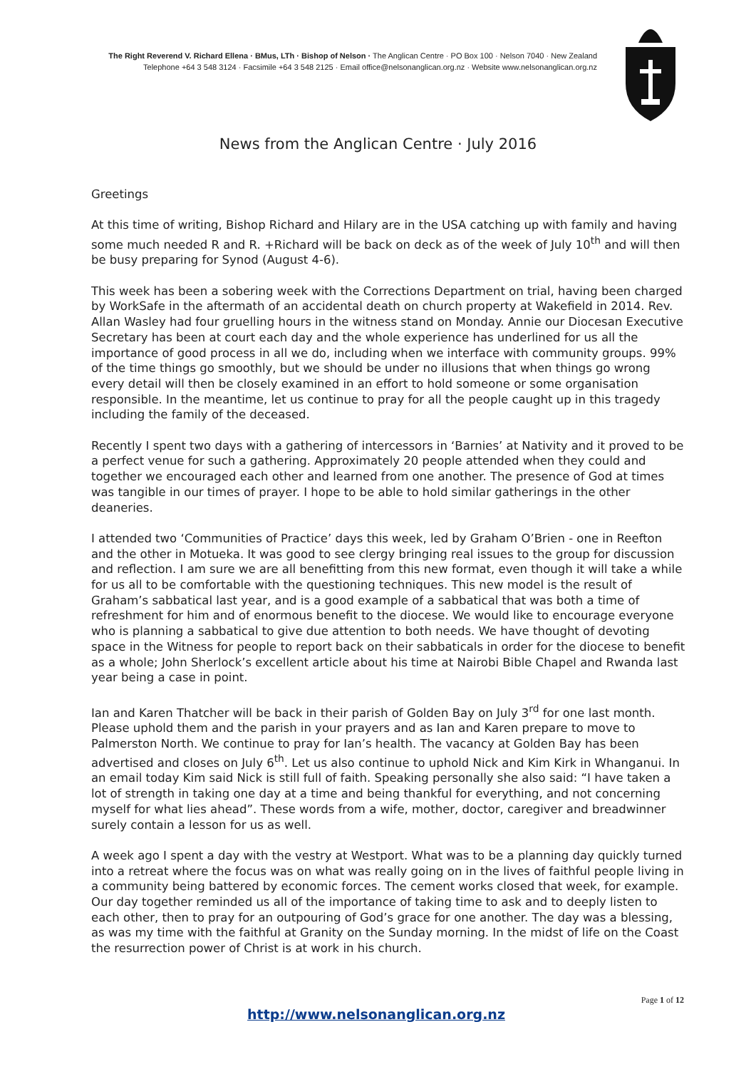The Right Reverend V. Richard Ellena · BMus, LTh · Bishop of Nelson · The Anglican Centre · PO Box 100 · Nelson 7040 · New Zealand
Telephone +64 3 548 3124 · Facsimile +64 3 548 2125 · Email office@nelsonanglican.org.nz · Website www.nelsonanglican.org.nz
News from the Anglican Centre · July 2016
Greetings
At this time of writing, Bishop Richard and Hilary are in the USA catching up with family and having some much needed R and R. +Richard will be back on deck as of the week of July 10<sup>th</sup> and will then be busy preparing for Synod (August 4-6).
This week has been a sobering week with the Corrections Department on trial, having been charged by WorkSafe in the aftermath of an accidental death on church property at Wakefield in 2014. Rev. Allan Wasley had four gruelling hours in the witness stand on Monday. Annie our Diocesan Executive Secretary has been at court each day and the whole experience has underlined for us all the importance of good process in all we do, including when we interface with community groups. 99% of the time things go smoothly, but we should be under no illusions that when things go wrong every detail will then be closely examined in an effort to hold someone or some organisation responsible. In the meantime, let us continue to pray for all the people caught up in this tragedy including the family of the deceased.
Recently I spent two days with a gathering of intercessors in ‘Barnies’ at Nativity and it proved to be a perfect venue for such a gathering. Approximately 20 people attended when they could and together we encouraged each other and learned from one another. The presence of God at times was tangible in our times of prayer. I hope to be able to hold similar gatherings in the other deaneries.
I attended two ‘Communities of Practice’ days this week, led by Graham O’Brien - one in Reefton and the other in Motueka. It was good to see clergy bringing real issues to the group for discussion and reflection. I am sure we are all benefitting from this new format, even though it will take a while for us all to be comfortable with the questioning techniques. This new model is the result of Graham’s sabbatical last year, and is a good example of a sabbatical that was both a time of refreshment for him and of enormous benefit to the diocese. We would like to encourage everyone who is planning a sabbatical to give due attention to both needs. We have thought of devoting space in the Witness for people to report back on their sabbaticals in order for the diocese to benefit as a whole; John Sherlock’s excellent article about his time at Nairobi Bible Chapel and Rwanda last year being a case in point.
Ian and Karen Thatcher will be back in their parish of Golden Bay on July 3<sup>rd</sup> for one last month. Please uphold them and the parish in your prayers and as Ian and Karen prepare to move to Palmerston North. We continue to pray for Ian’s health. The vacancy at Golden Bay has been advertised and closes on July 6<sup>th</sup>. Let us also continue to uphold Nick and Kim Kirk in Whanganui. In an email today Kim said Nick is still full of faith. Speaking personally she also said: “I have taken a lot of strength in taking one day at a time and being thankful for everything, and not concerning myself for what lies ahead”. These words from a wife, mother, doctor, caregiver and breadwinner surely contain a lesson for us as well.
A week ago I spent a day with the vestry at Westport. What was to be a planning day quickly turned into a retreat where the focus was on what was really going on in the lives of faithful people living in a community being battered by economic forces. The cement works closed that week, for example. Our day together reminded us all of the importance of taking time to ask and to deeply listen to each other, then to pray for an outpouring of God’s grace for one another. The day was a blessing, as was my time with the faithful at Granity on the Sunday morning. In the midst of life on the Coast the resurrection power of Christ is at work in his church.
Page 1 of 12
http://www.nelsonanglican.org.nz